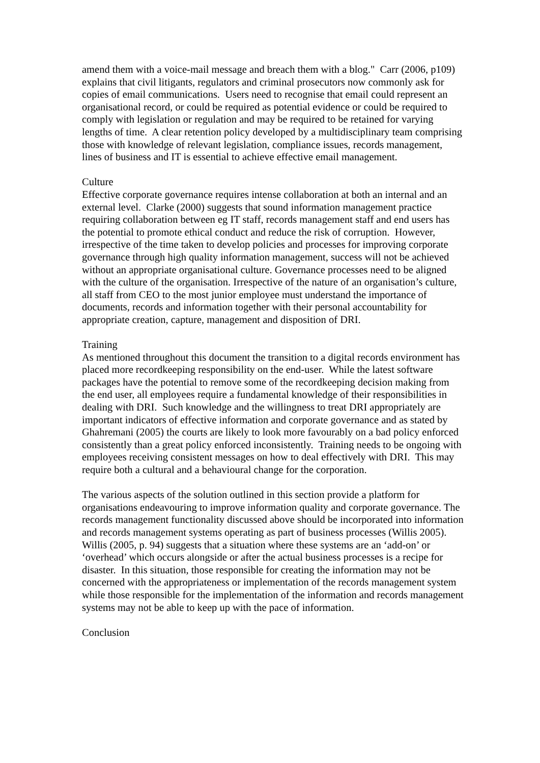amend them with a voice-mail message and breach them with a blog." Carr (2006, p109) explains that civil litigants, regulators and criminal prosecutors now commonly ask for copies of email communications. Users need to recognise that email could represent an organisational record, or could be required as potential evidence or could be required to comply with legislation or regulation and may be required to be retained for varying lengths of time. A clear retention policy developed by a multidisciplinary team comprising those with knowledge of relevant legislation, compliance issues, records management, lines of business and IT is essential to achieve effective email management.
Culture
Effective corporate governance requires intense collaboration at both an internal and an external level. Clarke (2000) suggests that sound information management practice requiring collaboration between eg IT staff, records management staff and end users has the potential to promote ethical conduct and reduce the risk of corruption. However, irrespective of the time taken to develop policies and processes for improving corporate governance through high quality information management, success will not be achieved without an appropriate organisational culture. Governance processes need to be aligned with the culture of the organisation. Irrespective of the nature of an organisation’s culture, all staff from CEO to the most junior employee must understand the importance of documents, records and information together with their personal accountability for appropriate creation, capture, management and disposition of DRI.
Training
As mentioned throughout this document the transition to a digital records environment has placed more recordkeeping responsibility on the end-user. While the latest software packages have the potential to remove some of the recordkeeping decision making from the end user, all employees require a fundamental knowledge of their responsibilities in dealing with DRI. Such knowledge and the willingness to treat DRI appropriately are important indicators of effective information and corporate governance and as stated by Ghahremani (2005) the courts are likely to look more favourably on a bad policy enforced consistently than a great policy enforced inconsistently. Training needs to be ongoing with employees receiving consistent messages on how to deal effectively with DRI. This may require both a cultural and a behavioural change for the corporation.
The various aspects of the solution outlined in this section provide a platform for organisations endeavouring to improve information quality and corporate governance. The records management functionality discussed above should be incorporated into information and records management systems operating as part of business processes (Willis 2005). Willis (2005, p. 94) suggests that a situation where these systems are an ‘add-on’ or ‘overhead’ which occurs alongside or after the actual business processes is a recipe for disaster. In this situation, those responsible for creating the information may not be concerned with the appropriateness or implementation of the records management system while those responsible for the implementation of the information and records management systems may not be able to keep up with the pace of information.
Conclusion